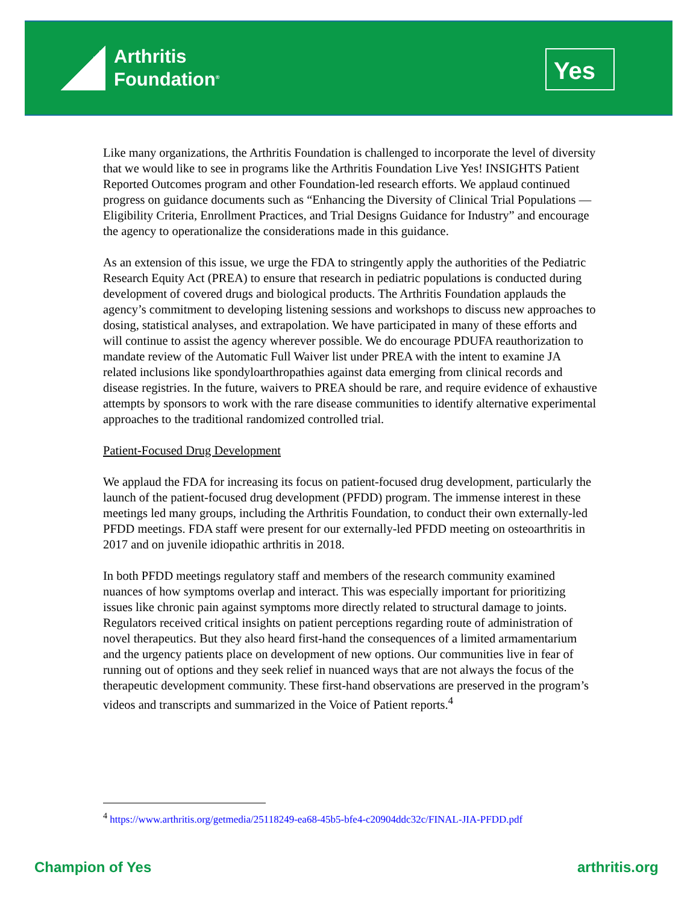Arthritis
Foundation<sup>®</sup>
Yes
Like many organizations, the Arthritis Foundation is challenged to incorporate the level of diversity that we would like to see in programs like the Arthritis Foundation Live Yes! INSIGHTS Patient Reported Outcomes program and other Foundation-led research efforts. We applaud continued progress on guidance documents such as “Enhancing the Diversity of Clinical Trial Populations — Eligibility Criteria, Enrollment Practices, and Trial Designs Guidance for Industry” and encourage the agency to operationalize the considerations made in this guidance.
As an extension of this issue, we urge the FDA to stringently apply the authorities of the Pediatric Research Equity Act (PREA) to ensure that research in pediatric populations is conducted during development of covered drugs and biological products. The Arthritis Foundation applauds the agency’s commitment to developing listening sessions and workshops to discuss new approaches to dosing, statistical analyses, and extrapolation. We have participated in many of these efforts and will continue to assist the agency wherever possible. We do encourage PDUFA reauthorization to mandate review of the Automatic Full Waiver list under PREA with the intent to examine JA related inclusions like spondyloarthropathies against data emerging from clinical records and disease registries. In the future, waivers to PREA should be rare, and require evidence of exhaustive attempts by sponsors to work with the rare disease communities to identify alternative experimental approaches to the traditional randomized controlled trial.
Patient-Focused Drug Development
We applaud the FDA for increasing its focus on patient-focused drug development, particularly the launch of the patient-focused drug development (PFDD) program. The immense interest in these meetings led many groups, including the Arthritis Foundation, to conduct their own externally-led PFDD meetings. FDA staff were present for our externally-led PFDD meeting on osteoarthritis in 2017 and on juvenile idiopathic arthritis in 2018.
In both PFDD meetings regulatory staff and members of the research community examined nuances of how symptoms overlap and interact. This was especially important for prioritizing issues like chronic pain against symptoms more directly related to structural damage to joints. Regulators received critical insights on patient perceptions regarding route of administration of novel therapeutics. But they also heard first-hand the consequences of a limited armamentarium and the urgency patients place on development of new options. Our communities live in fear of running out of options and they seek relief in nuanced ways that are not always the focus of the therapeutic development community. These first-hand observations are preserved in the program’s videos and transcripts and summarized in the Voice of Patient reports.<sup>4</sup>
<sup>4</sup> https://www.arthritis.org/getmedia/25118249-ea68-45b5-bfe4-c20904ddc32c/FINAL-JIA-PFDD.pdf
Champion of Yes arthritis.org